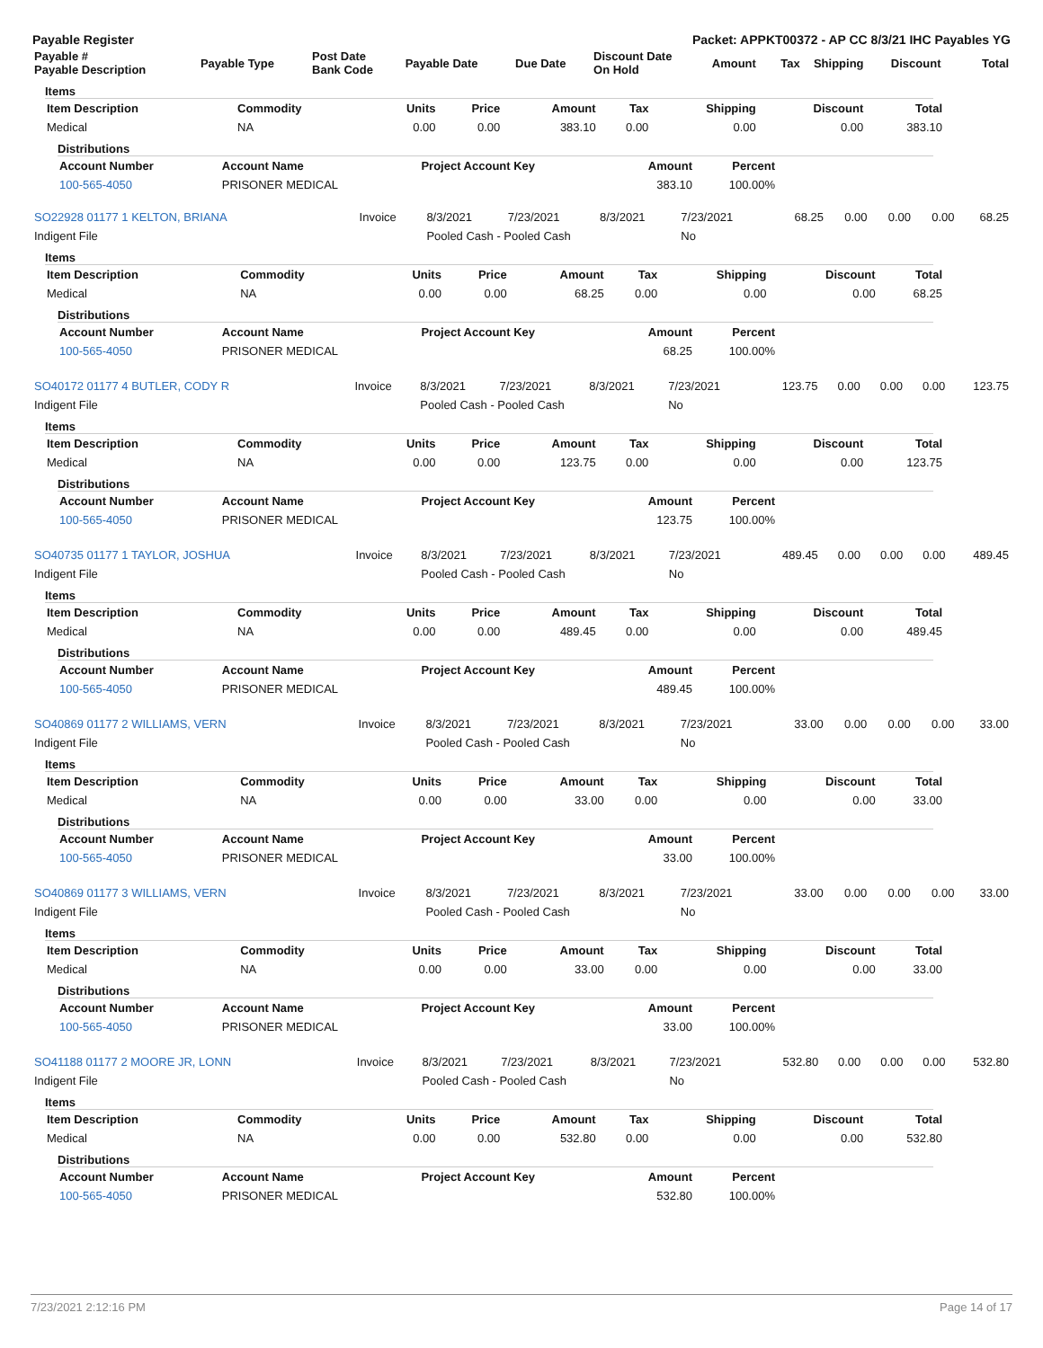Payable Register Packet: APPKT00372 - AP CC 8/3/21 IHC Payables YG
| Payable # Payable Description | Payable Type | Post Date Bank Code | Payable Date | Due Date | Discount Date On Hold | Amount | Tax | Shipping | Discount | Total |
| --- | --- | --- | --- | --- | --- | --- | --- | --- | --- | --- |
Items
| Item Description | Commodity | Units | Price | Amount | Tax | Shipping | Discount | Total |
| --- | --- | --- | --- | --- | --- | --- | --- | --- |
| Medical | NA | 0.00 | 0.00 | 383.10 | 0.00 | 0.00 | 0.00 | 383.10 |
Distributions
| Account Number | Account Name | Project Account Key | Amount | Percent |
| --- | --- | --- | --- | --- |
| 100-565-4050 | PRISONER MEDICAL | | 383.10 | 100.00% |
| SO22928 01177 1 KELTON, BRIANA | Invoice | 8/3/2021 | 7/23/2021 | 8/3/2021 | 7/23/2021 | 68.25 | 0.00 | 0.00 | 0.00 | 68.25 |
| Indigent File | | Pooled Cash - Pooled Cash | | | No | | | | | |
Items
| Item Description | Commodity | Units | Price | Amount | Tax | Shipping | Discount | Total |
| --- | --- | --- | --- | --- | --- | --- | --- | --- |
| Medical | NA | 0.00 | 0.00 | 68.25 | 0.00 | 0.00 | 0.00 | 68.25 |
Distributions
| Account Number | Account Name | Project Account Key | Amount | Percent |
| --- | --- | --- | --- | --- |
| 100-565-4050 | PRISONER MEDICAL | | 68.25 | 100.00% |
| SO40172 01177 4 BUTLER, CODY R | Invoice | 8/3/2021 | 7/23/2021 | 8/3/2021 | 7/23/2021 | 123.75 | 0.00 | 0.00 | 0.00 | 123.75 |
| Indigent File | | Pooled Cash - Pooled Cash | | | No | | | | | |
Items
| Item Description | Commodity | Units | Price | Amount | Tax | Shipping | Discount | Total |
| --- | --- | --- | --- | --- | --- | --- | --- | --- |
| Medical | NA | 0.00 | 0.00 | 123.75 | 0.00 | 0.00 | 0.00 | 123.75 |
Distributions
| Account Number | Account Name | Project Account Key | Amount | Percent |
| --- | --- | --- | --- | --- |
| 100-565-4050 | PRISONER MEDICAL | | 123.75 | 100.00% |
| SO40735 01177 1 TAYLOR, JOSHUA | Invoice | 8/3/2021 | 7/23/2021 | 8/3/2021 | 7/23/2021 | 489.45 | 0.00 | 0.00 | 0.00 | 489.45 |
| Indigent File | | Pooled Cash - Pooled Cash | | | No | | | | | |
Items
| Item Description | Commodity | Units | Price | Amount | Tax | Shipping | Discount | Total |
| --- | --- | --- | --- | --- | --- | --- | --- | --- |
| Medical | NA | 0.00 | 0.00 | 489.45 | 0.00 | 0.00 | 0.00 | 489.45 |
Distributions
| Account Number | Account Name | Project Account Key | Amount | Percent |
| --- | --- | --- | --- | --- |
| 100-565-4050 | PRISONER MEDICAL | | 489.45 | 100.00% |
| SO40869 01177 2 WILLIAMS, VERN | Invoice | 8/3/2021 | 7/23/2021 | 8/3/2021 | 7/23/2021 | 33.00 | 0.00 | 0.00 | 0.00 | 33.00 |
| Indigent File | | Pooled Cash - Pooled Cash | | | No | | | | | |
Items
| Item Description | Commodity | Units | Price | Amount | Tax | Shipping | Discount | Total |
| --- | --- | --- | --- | --- | --- | --- | --- | --- |
| Medical | NA | 0.00 | 0.00 | 33.00 | 0.00 | 0.00 | 0.00 | 33.00 |
Distributions
| Account Number | Account Name | Project Account Key | Amount | Percent |
| --- | --- | --- | --- | --- |
| 100-565-4050 | PRISONER MEDICAL | | 33.00 | 100.00% |
| SO40869 01177 3 WILLIAMS, VERN | Invoice | 8/3/2021 | 7/23/2021 | 8/3/2021 | 7/23/2021 | 33.00 | 0.00 | 0.00 | 0.00 | 33.00 |
| Indigent File | | Pooled Cash - Pooled Cash | | | No | | | | | |
Items
| Item Description | Commodity | Units | Price | Amount | Tax | Shipping | Discount | Total |
| --- | --- | --- | --- | --- | --- | --- | --- | --- |
| Medical | NA | 0.00 | 0.00 | 33.00 | 0.00 | 0.00 | 0.00 | 33.00 |
Distributions
| Account Number | Account Name | Project Account Key | Amount | Percent |
| --- | --- | --- | --- | --- |
| 100-565-4050 | PRISONER MEDICAL | | 33.00 | 100.00% |
| SO41188 01177 2 MOORE JR, LONN | Invoice | 8/3/2021 | 7/23/2021 | 8/3/2021 | 7/23/2021 | 532.80 | 0.00 | 0.00 | 0.00 | 532.80 |
| Indigent File | | Pooled Cash - Pooled Cash | | | No | | | | | |
Items
| Item Description | Commodity | Units | Price | Amount | Tax | Shipping | Discount | Total |
| --- | --- | --- | --- | --- | --- | --- | --- | --- |
| Medical | NA | 0.00 | 0.00 | 532.80 | 0.00 | 0.00 | 0.00 | 532.80 |
Distributions
| Account Number | Account Name | Project Account Key | Amount | Percent |
| --- | --- | --- | --- | --- |
| 100-565-4050 | PRISONER MEDICAL | | 532.80 | 100.00% |
7/23/2021 2:12:16 PM Page 14 of 17